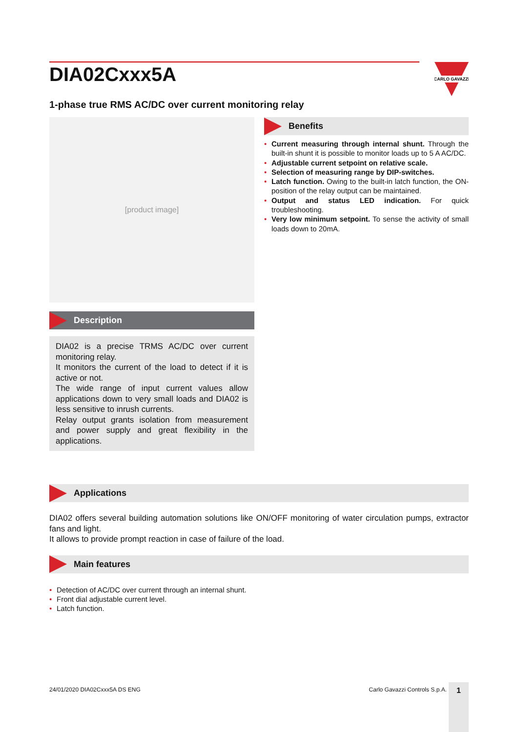CARLO GAVAZZI
DIA02Cxxx5A
1-phase true RMS AC/DC over current monitoring relay
[product image]
Description
DIA02 is a precise TRMS AC/DC over current monitoring relay.
It monitors the current of the load to detect if it is active or not.
The wide range of input current values allow applications down to very small loads and DIA02 is less sensitive to inrush currents.
Relay output grants isolation from measurement and power supply and great flexibility in the applications.
Benefits
• Current measuring through internal shunt. Through the built-in shunt it is possible to monitor loads up to 5 A AC/DC.
• Adjustable current setpoint on relative scale.
• Selection of measuring range by DIP-switches.
• Latch function. Owing to the built-in latch function, the ON-position of the relay output can be maintained.
• Output and status LED indication. For quick troubleshooting.
• Very low minimum setpoint. To sense the activity of small loads down to 20mA.
Applications
DIA02 offers several building automation solutions like ON/OFF monitoring of water circulation pumps, extractor fans and light.
It allows to provide prompt reaction in case of failure of the load.
Main features
• Detection of AC/DC over current through an internal shunt.
• Front dial adjustable current level.
• Latch function.
24/01/2020 DIA02Cxxx5A DS ENG Carlo Gavazzi Controls S.p.A. 1